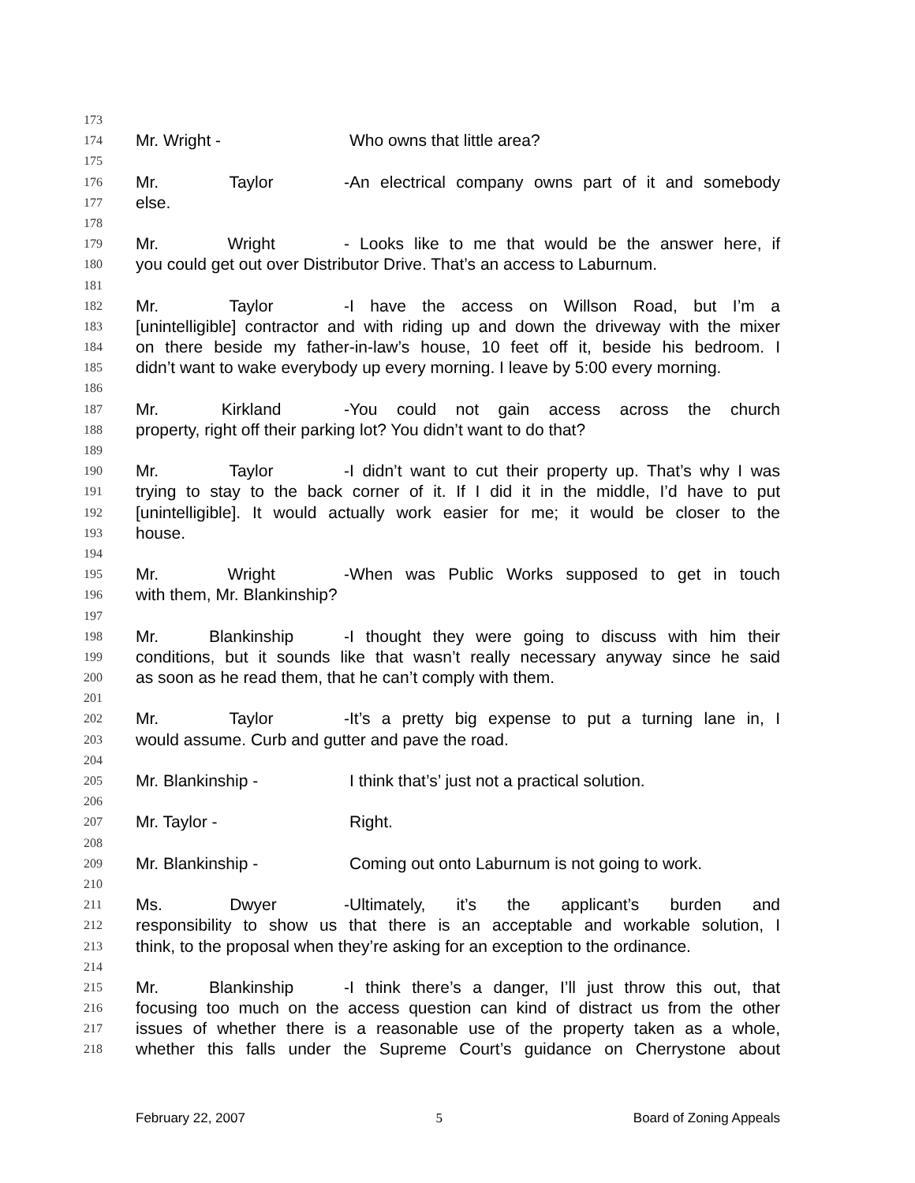173
174 Mr. Wright - Who owns that little area?
175
176 Mr. Taylor - An electrical company owns part of it and somebody
177 else.
178
179 Mr. Wright - Looks like to me that would be the answer here, if
180 you could get out over Distributor Drive. That’s an access to Laburnum.
181
182 Mr. Taylor - I have the access on Willson Road, but I’m a
183 [unintelligible] contractor and with riding up and down the driveway with the mixer
184 on there beside my father-in-law’s house, 10 feet off it, beside his bedroom. I
185 didn’t want to wake everybody up every morning. I leave by 5:00 every morning.
186
187 Mr. Kirkland - You could not gain access across the church
188 property, right off their parking lot? You didn’t want to do that?
189
190 Mr. Taylor - I didn’t want to cut their property up. That’s why I was
191 trying to stay to the back corner of it. If I did it in the middle, I’d have to put
192 [unintelligible]. It would actually work easier for me; it would be closer to the
193 house.
194
195 Mr. Wright - When was Public Works supposed to get in touch
196 with them, Mr. Blankinship?
197
198 Mr. Blankinship - I thought they were going to discuss with him their
199 conditions, but it sounds like that wasn’t really necessary anyway since he said
200 as soon as he read them, that he can’t comply with them.
201
202 Mr. Taylor - It’s a pretty big expense to put a turning lane in, I
203 would assume. Curb and gutter and pave the road.
204
205 Mr. Blankinship - I think that’s’ just not a practical solution.
206
207 Mr. Taylor - Right.
208
209 Mr. Blankinship - Coming out onto Laburnum is not going to work.
210
211 Ms. Dwyer - Ultimately, it’s the applicant’s burden and
212 responsibility to show us that there is an acceptable and workable solution, I
213 think, to the proposal when they’re asking for an exception to the ordinance.
214
215 Mr. Blankinship - I think there’s a danger, I’ll just throw this out, that
216 focusing too much on the access question can kind of distract us from the other
217 issues of whether there is a reasonable use of the property taken as a whole,
218 whether this falls under the Supreme Court’s guidance on Cherrystone about
February 22, 2007 5 Board of Zoning Appeals